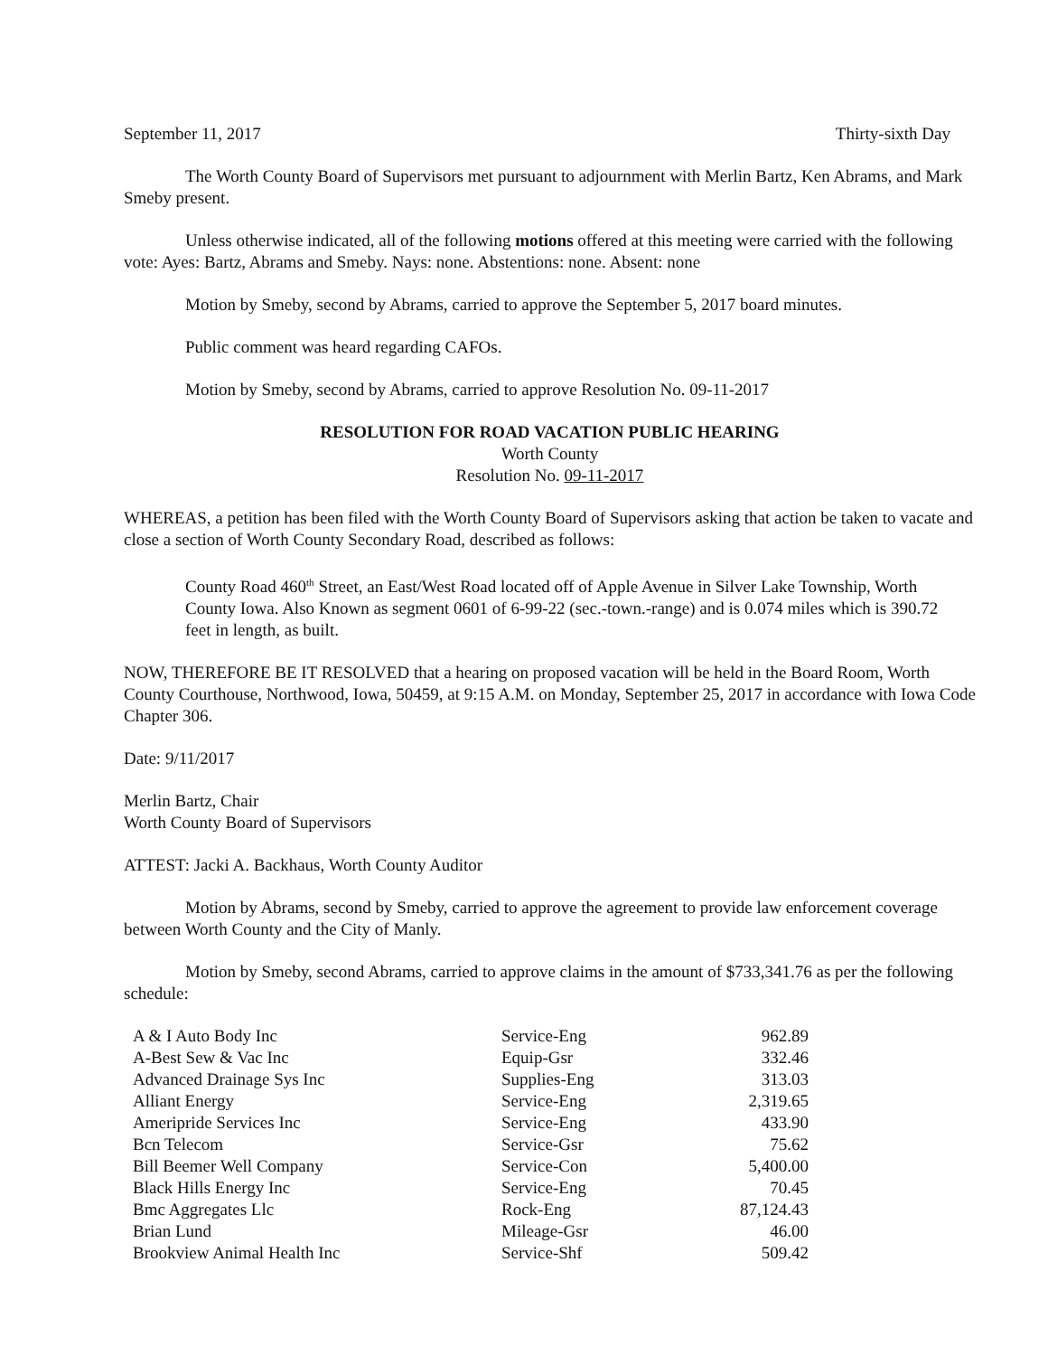September 11, 2017 Thirty-sixth Day
The Worth County Board of Supervisors met pursuant to adjournment with Merlin Bartz, Ken Abrams, and Mark Smeby present.
Unless otherwise indicated, all of the following motions offered at this meeting were carried with the following vote: Ayes: Bartz, Abrams and Smeby. Nays: none. Abstentions: none. Absent: none
Motion by Smeby, second by Abrams, carried to approve the September 5, 2017 board minutes.
Public comment was heard regarding CAFOs.
Motion by Smeby, second by Abrams, carried to approve Resolution No. 09-11-2017
RESOLUTION FOR ROAD VACATION PUBLIC HEARING
Worth County
Resolution No. 09-11-2017
WHEREAS, a petition has been filed with the Worth County Board of Supervisors asking that action be taken to vacate and close a section of Worth County Secondary Road, described as follows:
County Road 460<sup>th</sup> Street, an East/West Road located off of Apple Avenue in Silver Lake Township, Worth County Iowa. Also Known as segment 0601 of 6-99-22 (sec.-town.-range) and is 0.074 miles which is 390.72 feet in length, as built.
NOW, THEREFORE BE IT RESOLVED that a hearing on proposed vacation will be held in the Board Room, Worth County Courthouse, Northwood, Iowa, 50459, at 9:15 A.M. on Monday, September 25, 2017 in accordance with Iowa Code Chapter 306.
Date: 9/11/2017
Merlin Bartz, Chair
Worth County Board of Supervisors
ATTEST: Jacki A. Backhaus, Worth County Auditor
Motion by Abrams, second by Smeby, carried to approve the agreement to provide law enforcement coverage between Worth County and the City of Manly.
Motion by Smeby, second Abrams, carried to approve claims in the amount of $733,341.76 as per the following schedule:
| A & I Auto Body Inc | Service-Eng | 962.89 |
| A-Best Sew & Vac Inc | Equip-Gsr | 332.46 |
| Advanced Drainage Sys Inc | Supplies-Eng | 313.03 |
| Alliant Energy | Service-Eng | 2,319.65 |
| Ameripride Services Inc | Service-Eng | 433.90 |
| Bcn Telecom | Service-Gsr | 75.62 |
| Bill Beemer Well Company | Service-Con | 5,400.00 |
| Black Hills Energy Inc | Service-Eng | 70.45 |
| Bmc Aggregates Llc | Rock-Eng | 87,124.43 |
| Brian Lund | Mileage-Gsr | 46.00 |
| Brookview Animal Health Inc | Service-Shf | 509.42 |